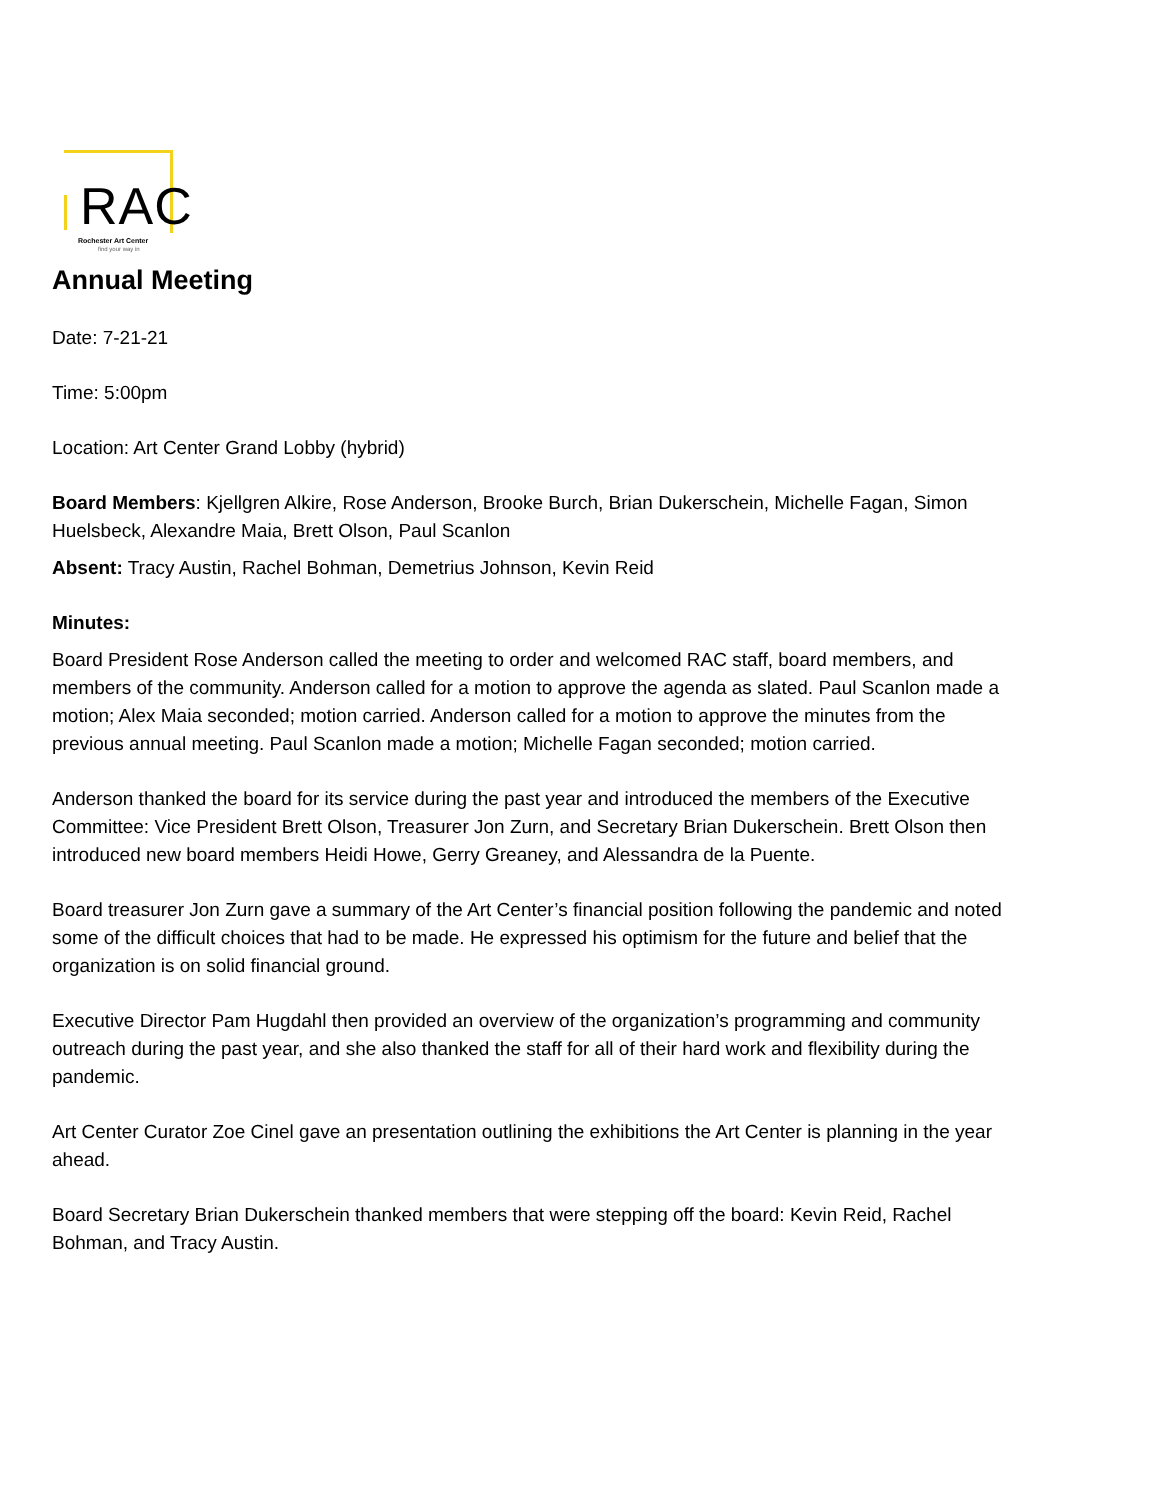RAC
Rochester Art Center
find your way in
Annual Meeting
Date: 7-21-21
Time: 5:00pm
Location: Art Center Grand Lobby (hybrid)
Board Members: Kjellgren Alkire, Rose Anderson, Brooke Burch, Brian Dukerschein, Michelle Fagan, Simon Huelsbeck, Alexandre Maia, Brett Olson, Paul Scanlon
Absent: Tracy Austin, Rachel Bohman, Demetrius Johnson, Kevin Reid
Minutes:
Board President Rose Anderson called the meeting to order and welcomed RAC staff, board members, and members of the community. Anderson called for a motion to approve the agenda as slated. Paul Scanlon made a motion; Alex Maia seconded; motion carried. Anderson called for a motion to approve the minutes from the previous annual meeting. Paul Scanlon made a motion; Michelle Fagan seconded; motion carried.
Anderson thanked the board for its service during the past year and introduced the members of the Executive Committee: Vice President Brett Olson, Treasurer Jon Zurn, and Secretary Brian Dukerschein. Brett Olson then introduced new board members Heidi Howe, Gerry Greaney, and Alessandra de la Puente.
Board treasurer Jon Zurn gave a summary of the Art Center’s financial position following the pandemic and noted some of the difficult choices that had to be made. He expressed his optimism for the future and belief that the organization is on solid financial ground.
Executive Director Pam Hugdahl then provided an overview of the organization’s programming and community outreach during the past year, and she also thanked the staff for all of their hard work and flexibility during the pandemic.
Art Center Curator Zoe Cinel gave an presentation outlining the exhibitions the Art Center is planning in the year ahead.
Board Secretary Brian Dukerschein thanked members that were stepping off the board: Kevin Reid, Rachel Bohman, and Tracy Austin.